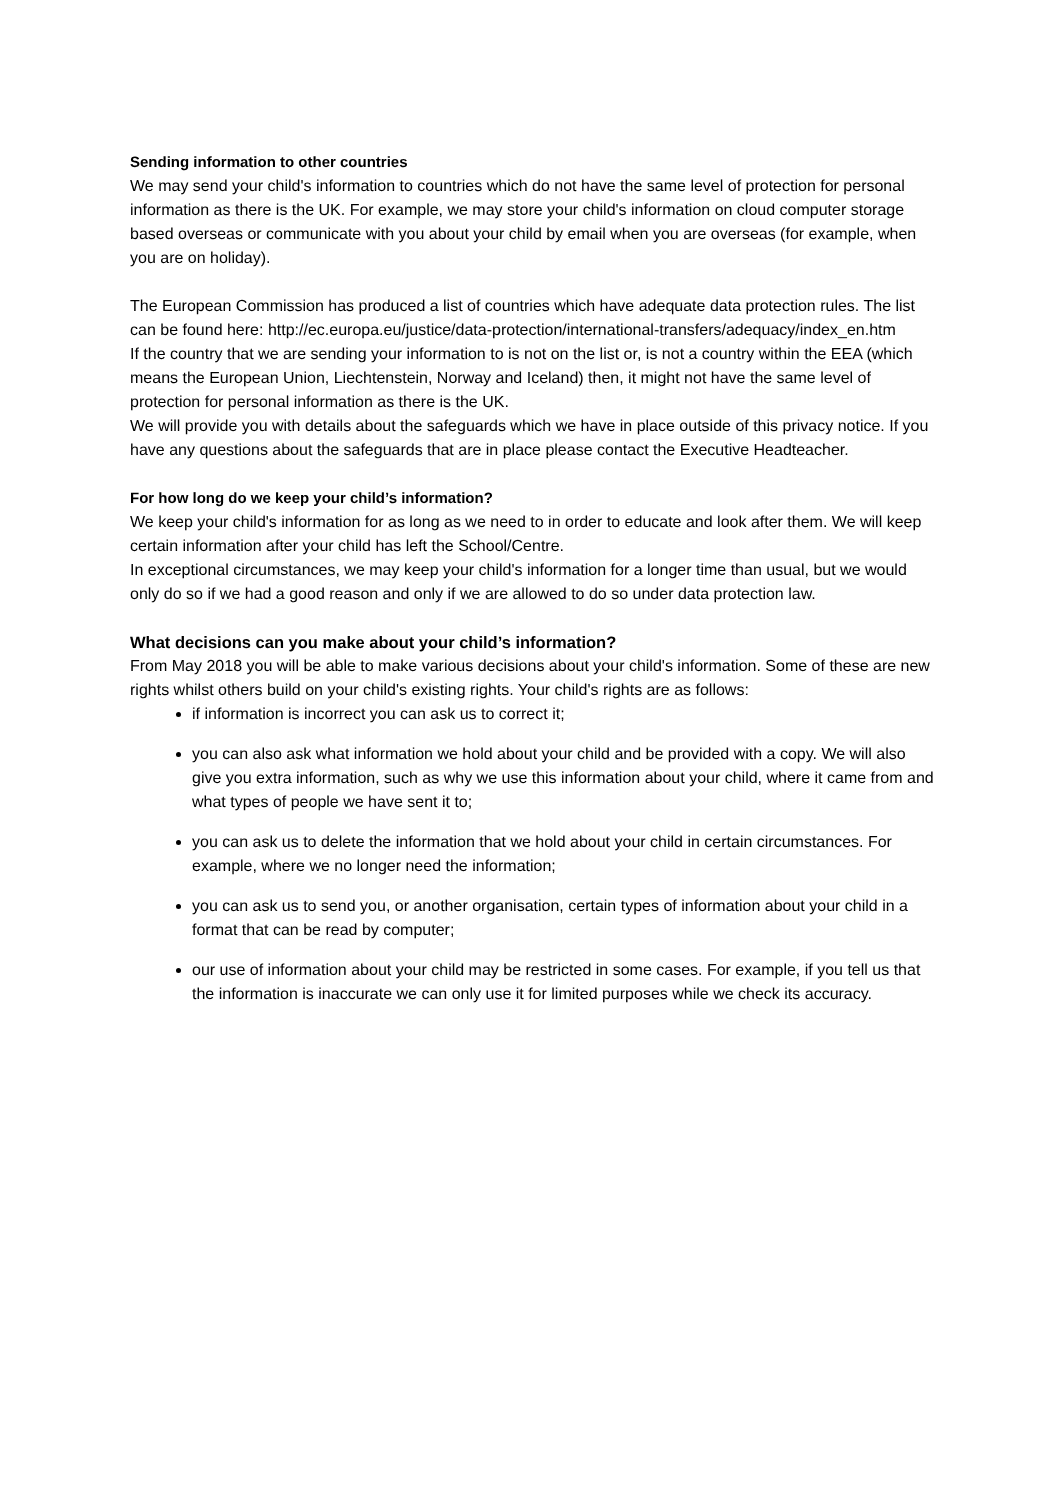Sending information to other countries
We may send your child's information to countries which do not have the same level of protection for personal information as there is the UK. For example, we may store your child's information on cloud computer storage based overseas or communicate with you about your child by email when you are overseas (for example, when you are on holiday).
The European Commission has produced a list of countries which have adequate data protection rules. The list can be found here: http://ec.europa.eu/justice/data-protection/international-transfers/adequacy/index_en.htm
If the country that we are sending your information to is not on the list or, is not a country within the EEA (which means the European Union, Liechtenstein, Norway and Iceland) then, it might not have the same level of protection for personal information as there is the UK.
We will provide you with details about the safeguards which we have in place outside of this privacy notice. If you have any questions about the safeguards that are in place please contact the Executive Headteacher.
For how long do we keep your child’s information?
We keep your child's information for as long as we need to in order to educate and look after them. We will keep certain information after your child has left the School/Centre.
In exceptional circumstances, we may keep your child's information for a longer time than usual, but we would only do so if we had a good reason and only if we are allowed to do so under data protection law.
What decisions can you make about your child’s information?
From May 2018 you will be able to make various decisions about your child's information. Some of these are new rights whilst others build on your child's existing rights. Your child's rights are as follows:
if information is incorrect you can ask us to correct it;
you can also ask what information we hold about your child and be provided with a copy. We will also give you extra information, such as why we use this information about your child, where it came from and what types of people we have sent it to;
you can ask us to delete the information that we hold about your child in certain circumstances. For example, where we no longer need the information;
you can ask us to send you, or another organisation, certain types of information about your child in a format that can be read by computer;
our use of information about your child may be restricted in some cases. For example, if you tell us that the information is inaccurate we can only use it for limited purposes while we check its accuracy.